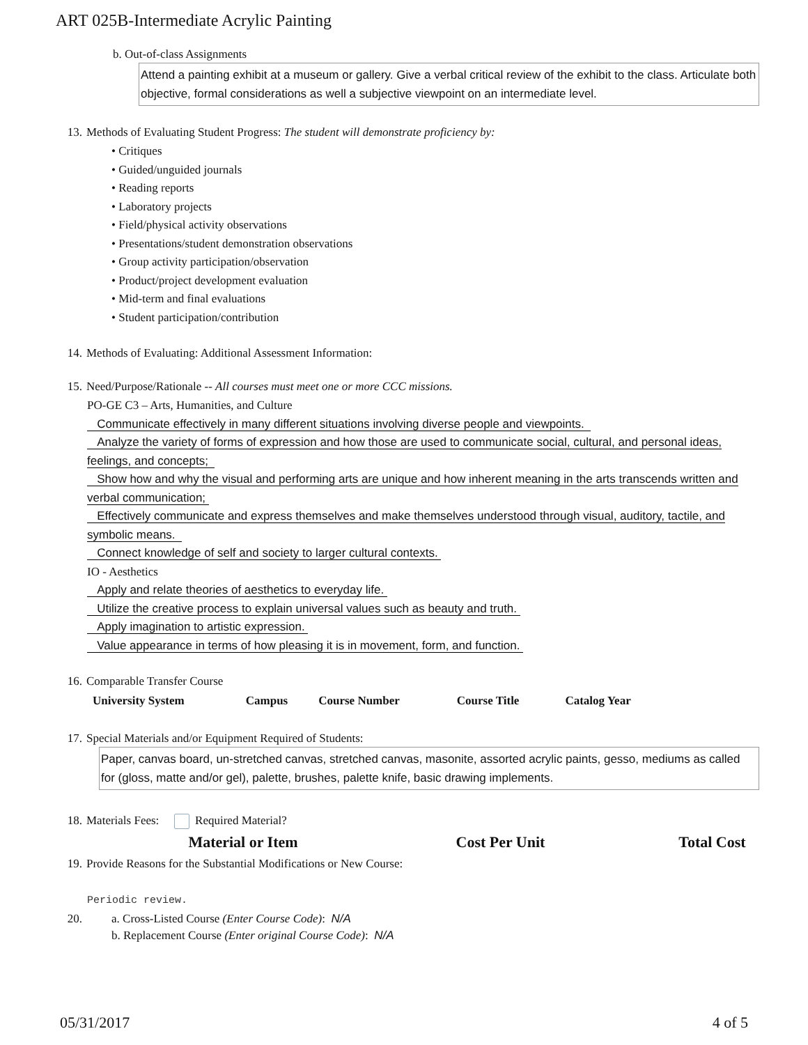ART 025B-Intermediate Acrylic Painting
b. Out-of-class Assignments
Attend a painting exhibit at a museum or gallery. Give a verbal critical review of the exhibit to the class. Articulate both objective, formal considerations as well a subjective viewpoint on an intermediate level.
13. Methods of Evaluating Student Progress: The student will demonstrate proficiency by:
• Critiques
• Guided/unguided journals
• Reading reports
• Laboratory projects
• Field/physical activity observations
• Presentations/student demonstration observations
• Group activity participation/observation
• Product/project development evaluation
• Mid-term and final evaluations
• Student participation/contribution
14. Methods of Evaluating: Additional Assessment Information:
15. Need/Purpose/Rationale -- All courses must meet one or more CCC missions.
PO-GE C3 – Arts, Humanities, and Culture
Communicate effectively in many different situations involving diverse people and viewpoints.
Analyze the variety of forms of expression and how those are used to communicate social, cultural, and personal ideas, feelings, and concepts;
Show how and why the visual and performing arts are unique and how inherent meaning in the arts transcends written and verbal communication;
Effectively communicate and express themselves and make themselves understood through visual, auditory, tactile, and symbolic means.
Connect knowledge of self and society to larger cultural contexts.
IO - Aesthetics
Apply and relate theories of aesthetics to everyday life.
Utilize the creative process to explain universal values such as beauty and truth.
Apply imagination to artistic expression.
Value appearance in terms of how pleasing it is in movement, form, and function.
16. Comparable Transfer Course
| University System | Campus | Course Number | Course Title | Catalog Year |
| --- | --- | --- | --- | --- |
17. Special Materials and/or Equipment Required of Students:
Paper, canvas board, un-stretched canvas, stretched canvas, masonite, assorted acrylic paints, gesso, mediums as called for (gloss, matte and/or gel), palette, brushes, palette knife, basic drawing implements.
18. Materials Fees: Required Material?
| Material or Item | Cost Per Unit | Total Cost |
| --- | --- | --- |
19. Provide Reasons for the Substantial Modifications or New Course:
Periodic review.
20. a. Cross-Listed Course (Enter Course Code): N/A
b. Replacement Course (Enter original Course Code): N/A
05/31/2017 4 of 5